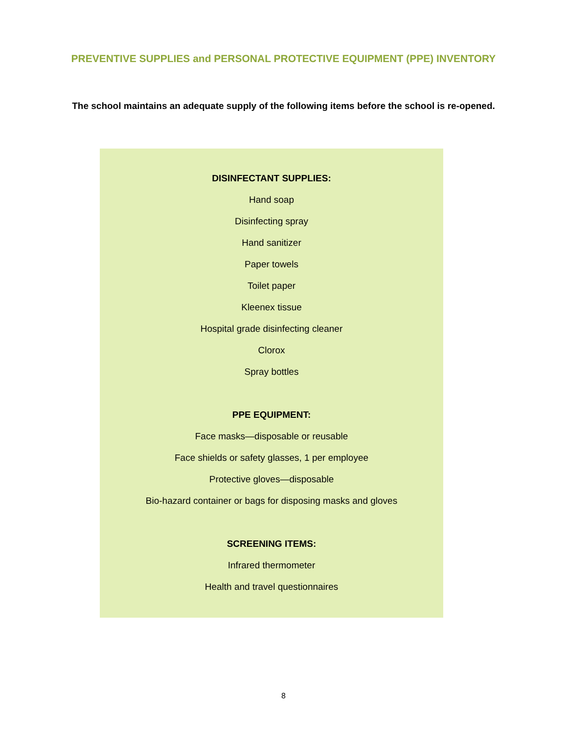PREVENTIVE SUPPLIES and PERSONAL PROTECTIVE EQUIPMENT (PPE) INVENTORY
The school maintains an adequate supply of the following items before the school is re-opened.
DISINFECTANT SUPPLIES:
Hand soap
Disinfecting spray
Hand sanitizer
Paper towels
Toilet paper
Kleenex tissue
Hospital grade disinfecting cleaner
Clorox
Spray bottles
PPE EQUIPMENT:
Face masks—disposable or reusable
Face shields or safety glasses, 1 per employee
Protective gloves—disposable
Bio-hazard container or bags for disposing masks and gloves
SCREENING ITEMS:
Infrared thermometer
Health and travel questionnaires
8